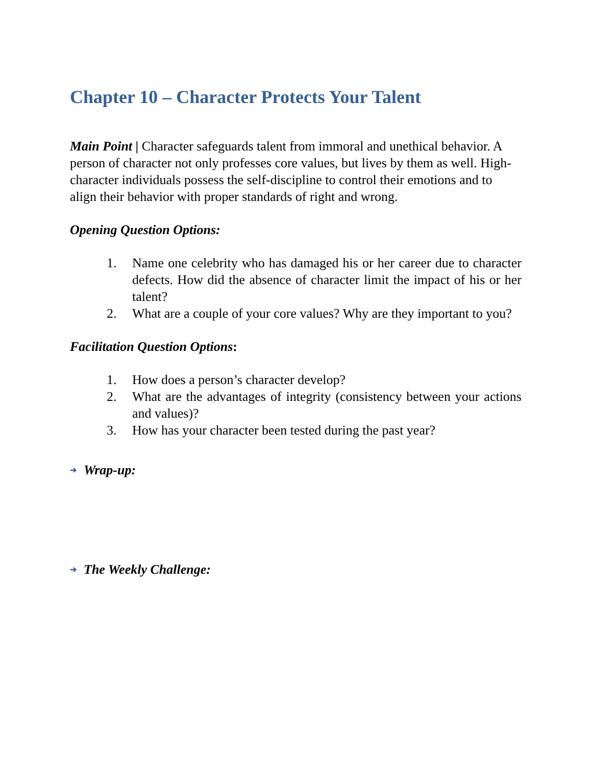Chapter 10 – Character Protects Your Talent
Main Point | Character safeguards talent from immoral and unethical behavior. A person of character not only professes core values, but lives by them as well. High-character individuals possess the self-discipline to control their emotions and to align their behavior with proper standards of right and wrong.
Opening Question Options:
1. Name one celebrity who has damaged his or her career due to character defects. How did the absence of character limit the impact of his or her talent?
2. What are a couple of your core values? Why are they important to you?
Facilitation Question Options:
1. How does a person’s character develop?
2. What are the advantages of integrity (consistency between your actions and values)?
3. How has your character been tested during the past year?
➔ Wrap-up:
➔ The Weekly Challenge: